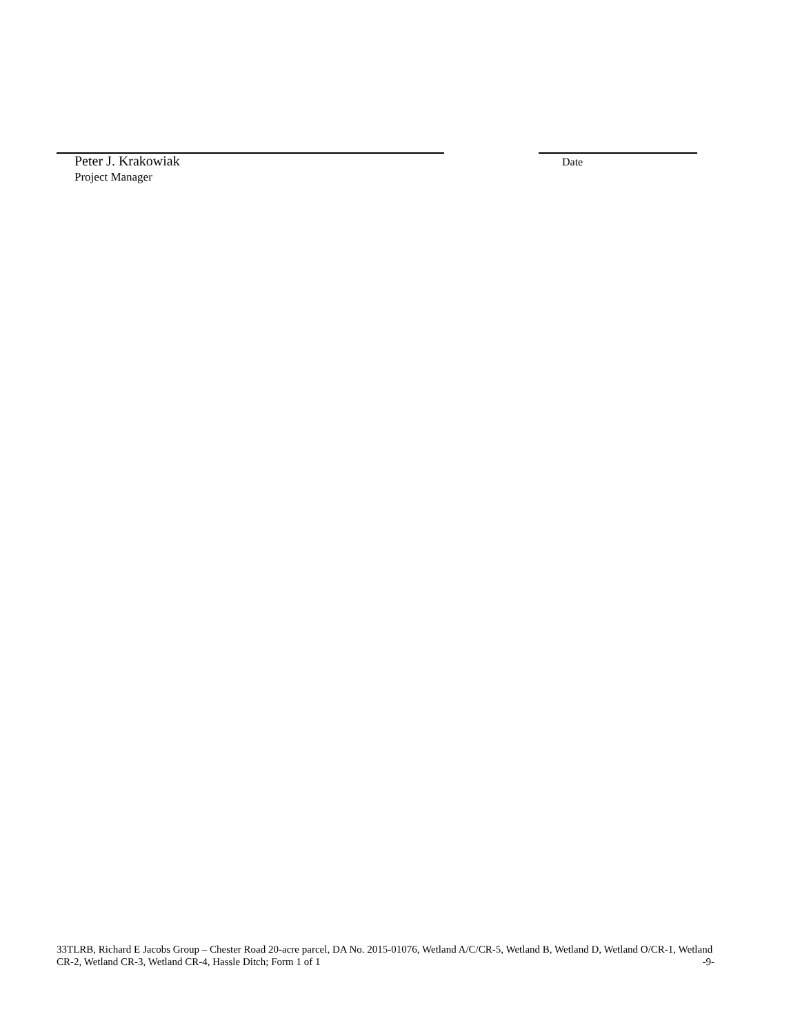Peter J. Krakowiak Date
Project Manager
33TLRB, Richard E Jacobs Group – Chester Road 20-acre parcel, DA No. 2015-01076, Wetland A/C/CR-5, Wetland B, Wetland D, Wetland O/CR-1, Wetland CR-2, Wetland CR-3, Wetland CR-4, Hassle Ditch; Form 1 of 1
-9-